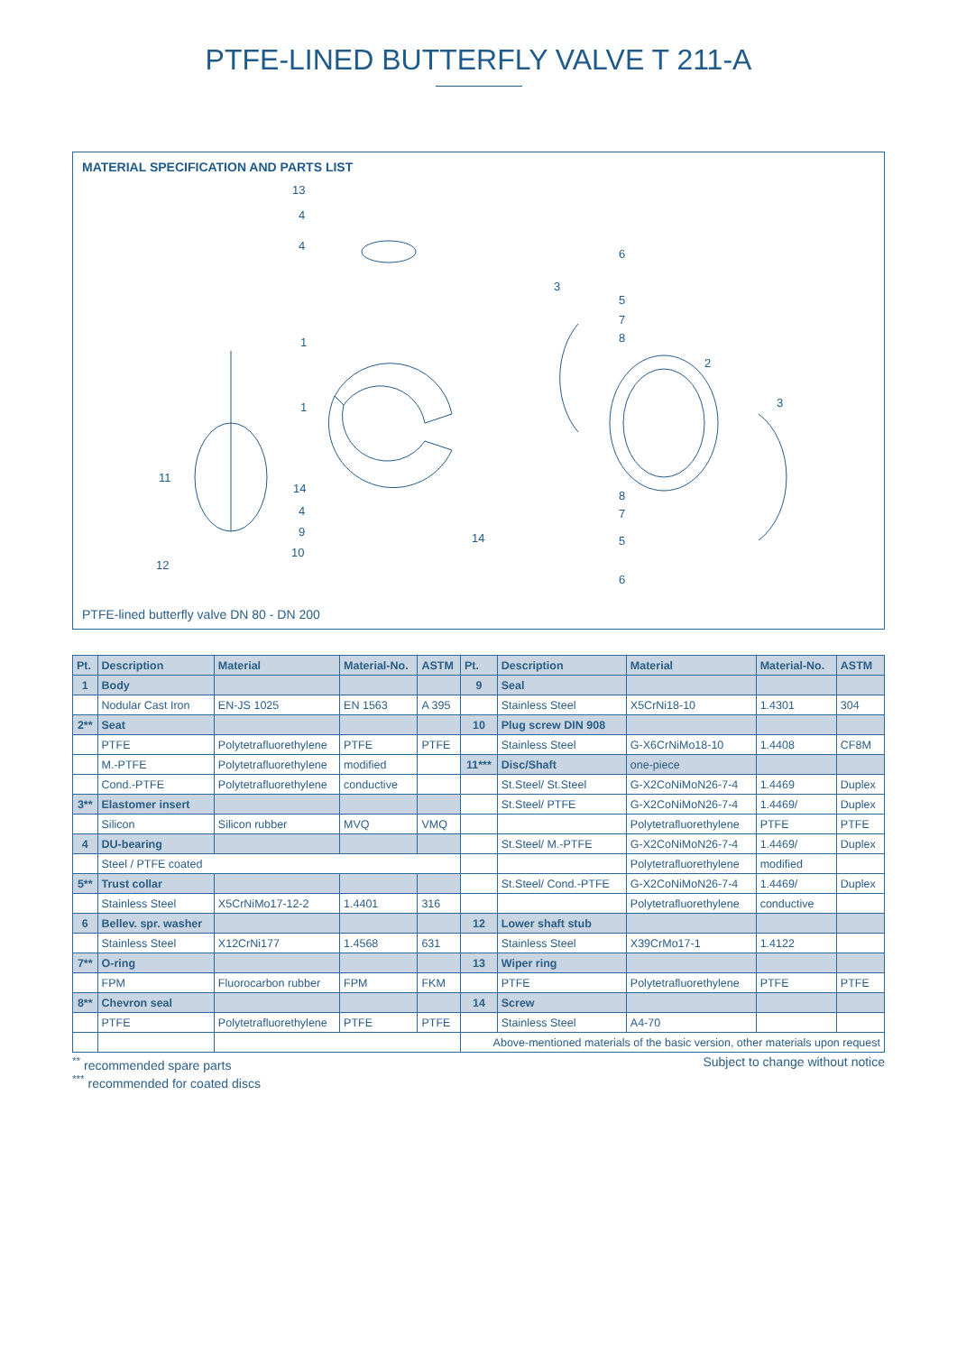PTFE-LINED BUTTERFLY VALVE T 211-A
MATERIAL SPECIFICATION AND PARTS LIST
13
4
4
1
1
11
12
14
4
9
10
14
3
6
5
7
8
2
3
8
7
5
6
PTFE-lined butterfly valve DN 80 - DN 200
| Pt. | Description | Material | Material-No. | ASTM | Pt. | Description | Material | Material-No. | ASTM |
| --- | --- | --- | --- | --- | --- | --- | --- | --- | --- |
| 1 | Body | | | | 9 | Seal | | | |
| | Nodular Cast Iron | EN-JS 1025 | EN 1563 | A 395 | | Stainless Steel | X5CrNi18-10 | 1.4301 | 304 |
| 2** | Seat | | | | 10 | Plug screw DIN 908 | | | |
| | PTFE | Polytetrafluorethylene | PTFE | PTFE | | Stainless Steel | G-X6CrNiMo18-10 | 1.4408 | CF8M |
| | M.-PTFE | Polytetrafluorethylene | modified | | 11*** | Disc/Shaft | one-piece | | |
| | Cond.-PTFE | Polytetrafluorethylene | conductive | | | St.Steel/ St.Steel | G-X2CoNiMoN26-7-4 | 1.4469 | Duplex |
| 3** | Elastomer insert | | | | | St.Steel/ PTFE | G-X2CoNiMoN26-7-4 | 1.4469/ | Duplex |
| | Silicon | Silicon rubber | MVQ | VMQ | | | Polytetrafluorethylene | PTFE | PTFE |
| 4 | DU-bearing | | | | | St.Steel/ M.-PTFE | G-X2CoNiMoN26-7-4 | 1.4469/ | Duplex |
| | Steel / PTFE coated | | | | | | Polytetrafluorethylene | modified | |
| 5** | Trust collar | | | | | St.Steel/ Cond.-PTFE | G-X2CoNiMoN26-7-4 | 1.4469/ | Duplex |
| | Stainless Steel | X5CrNiMo17-12-2 | 1.4401 | 316 | | | Polytetrafluorethylene | conductive | |
| 6 | Bellev. spr. washer | | | | 12 | Lower shaft stub | | | |
| | Stainless Steel | X12CrNi177 | 1.4568 | 631 | | Stainless Steel | X39CrMo17-1 | 1.4122 | |
| 7** | O-ring | | | | 13 | Wiper ring | | | |
| | FPM | Fluorocarbon rubber | FPM | FKM | | PTFE | Polytetrafluorethylene | PTFE | PTFE |
| 8** | Chevron seal | | | | 14 | Screw | | | |
| | PTFE | Polytetrafluorethylene | PTFE | PTFE | | Stainless Steel | A4-70 | | |
| | | | | | Above-mentioned materials of the basic version, other materials upon request | | | | |
<sup>**</sup> recommended spare parts
<sup>***</sup> recommended for coated discs
Subject to change without notice